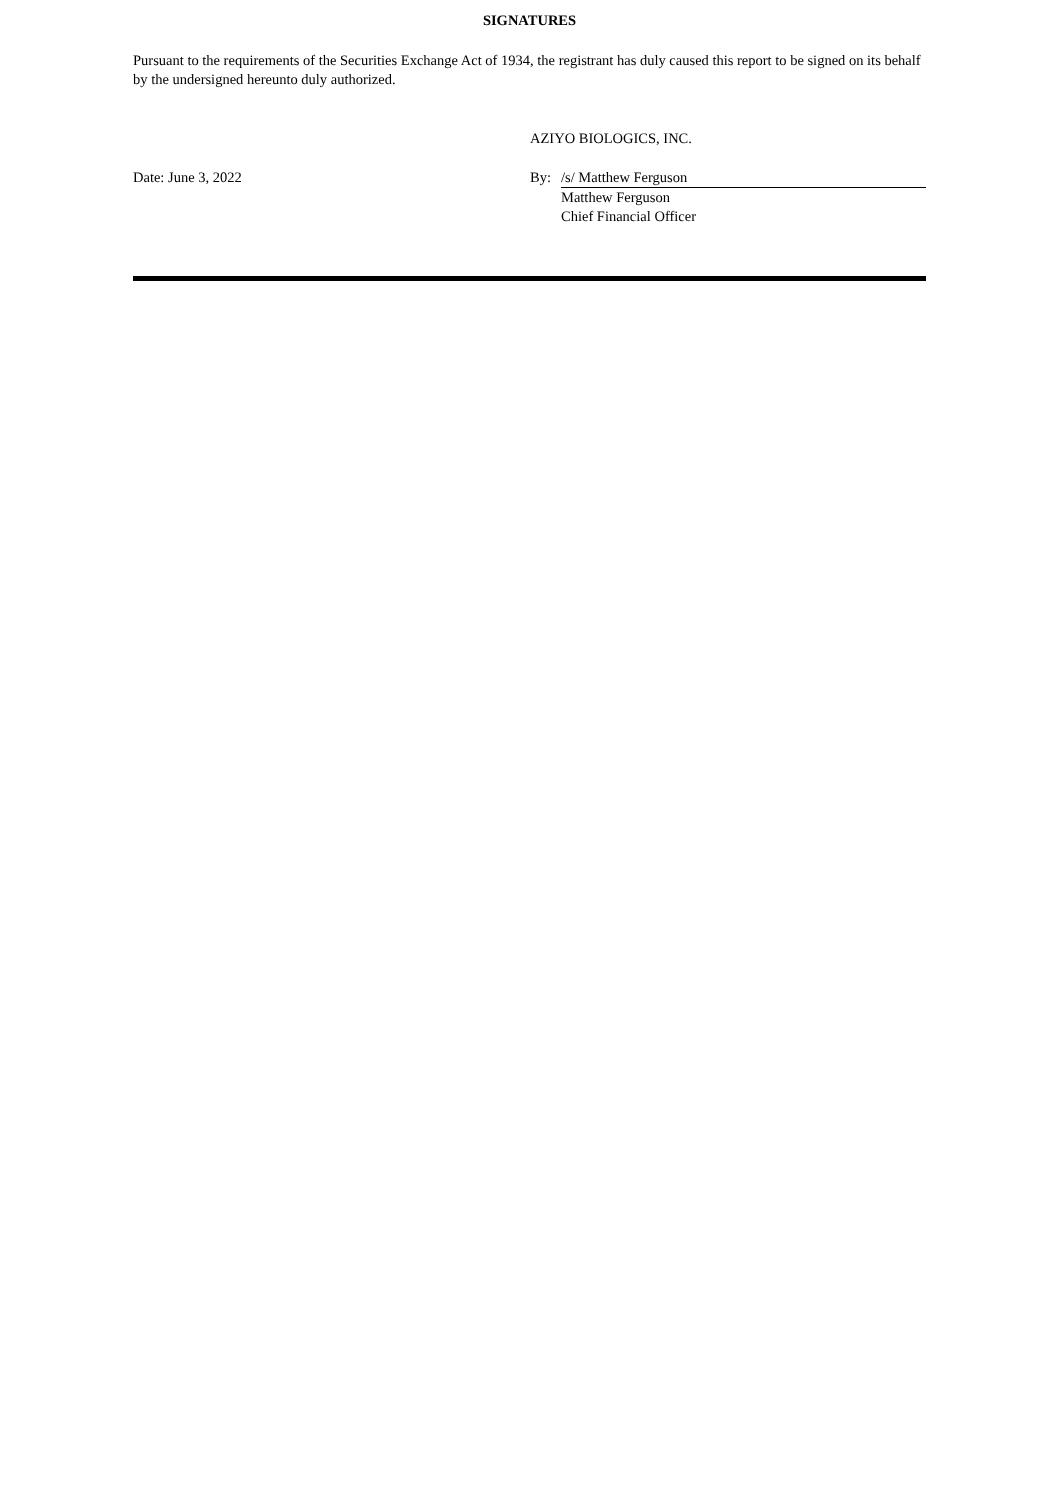SIGNATURES
Pursuant to the requirements of the Securities Exchange Act of 1934, the registrant has duly caused this report to be signed on its behalf by the undersigned hereunto duly authorized.
| | AZIYO BIOLOGICS, INC. | |
| Date: June 3, 2022 | By: | /s/ Matthew Ferguson |
| | | Matthew Ferguson Chief Financial Officer |